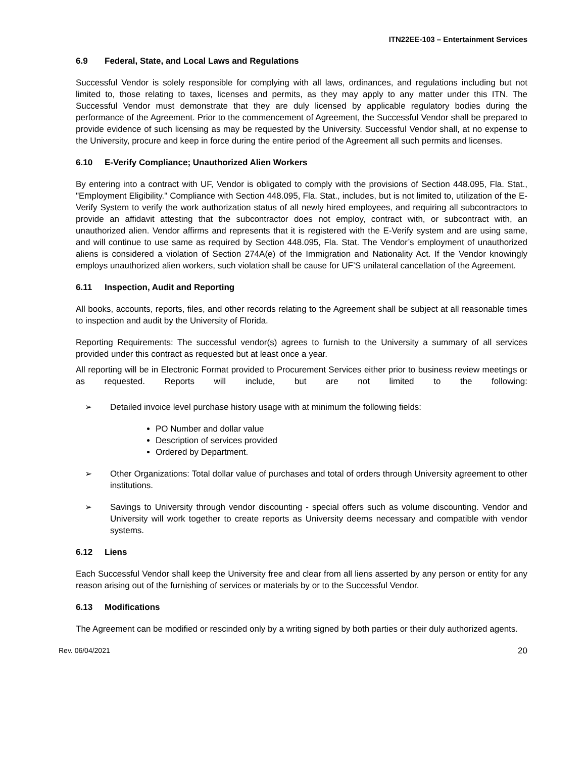ITN22EE-103 – Entertainment Services
6.9 Federal, State, and Local Laws and Regulations
Successful Vendor is solely responsible for complying with all laws, ordinances, and regulations including but not limited to, those relating to taxes, licenses and permits, as they may apply to any matter under this ITN. The Successful Vendor must demonstrate that they are duly licensed by applicable regulatory bodies during the performance of the Agreement. Prior to the commencement of Agreement, the Successful Vendor shall be prepared to provide evidence of such licensing as may be requested by the University. Successful Vendor shall, at no expense to the University, procure and keep in force during the entire period of the Agreement all such permits and licenses.
6.10 E-Verify Compliance; Unauthorized Alien Workers
By entering into a contract with UF, Vendor is obligated to comply with the provisions of Section 448.095, Fla. Stat., "Employment Eligibility." Compliance with Section 448.095, Fla. Stat., includes, but is not limited to, utilization of the E-Verify System to verify the work authorization status of all newly hired employees, and requiring all subcontractors to provide an affidavit attesting that the subcontractor does not employ, contract with, or subcontract with, an unauthorized alien. Vendor affirms and represents that it is registered with the E-Verify system and are using same, and will continue to use same as required by Section 448.095, Fla. Stat. The Vendor’s employment of unauthorized aliens is considered a violation of Section 274A(e) of the Immigration and Nationality Act. If the Vendor knowingly employs unauthorized alien workers, such violation shall be cause for UF’S unilateral cancellation of the Agreement.
6.11 Inspection, Audit and Reporting
All books, accounts, reports, files, and other records relating to the Agreement shall be subject at all reasonable times to inspection and audit by the University of Florida.
Reporting Requirements: The successful vendor(s) agrees to furnish to the University a summary of all services provided under this contract as requested but at least once a year.
All reporting will be in Electronic Format provided to Procurement Services either prior to business review meetings or as requested. Reports will include, but are not limited to the following:
➢ Detailed invoice level purchase history usage with at minimum the following fields:
PO Number and dollar value
Description of services provided
Ordered by Department.
➢ Other Organizations: Total dollar value of purchases and total of orders through University agreement to other institutions.
➢ Savings to University through vendor discounting - special offers such as volume discounting. Vendor and University will work together to create reports as University deems necessary and compatible with vendor systems.
6.12 Liens
Each Successful Vendor shall keep the University free and clear from all liens asserted by any person or entity for any reason arising out of the furnishing of services or materials by or to the Successful Vendor.
6.13 Modifications
The Agreement can be modified or rescinded only by a writing signed by both parties or their duly authorized agents.
Rev. 06/04/2021 20